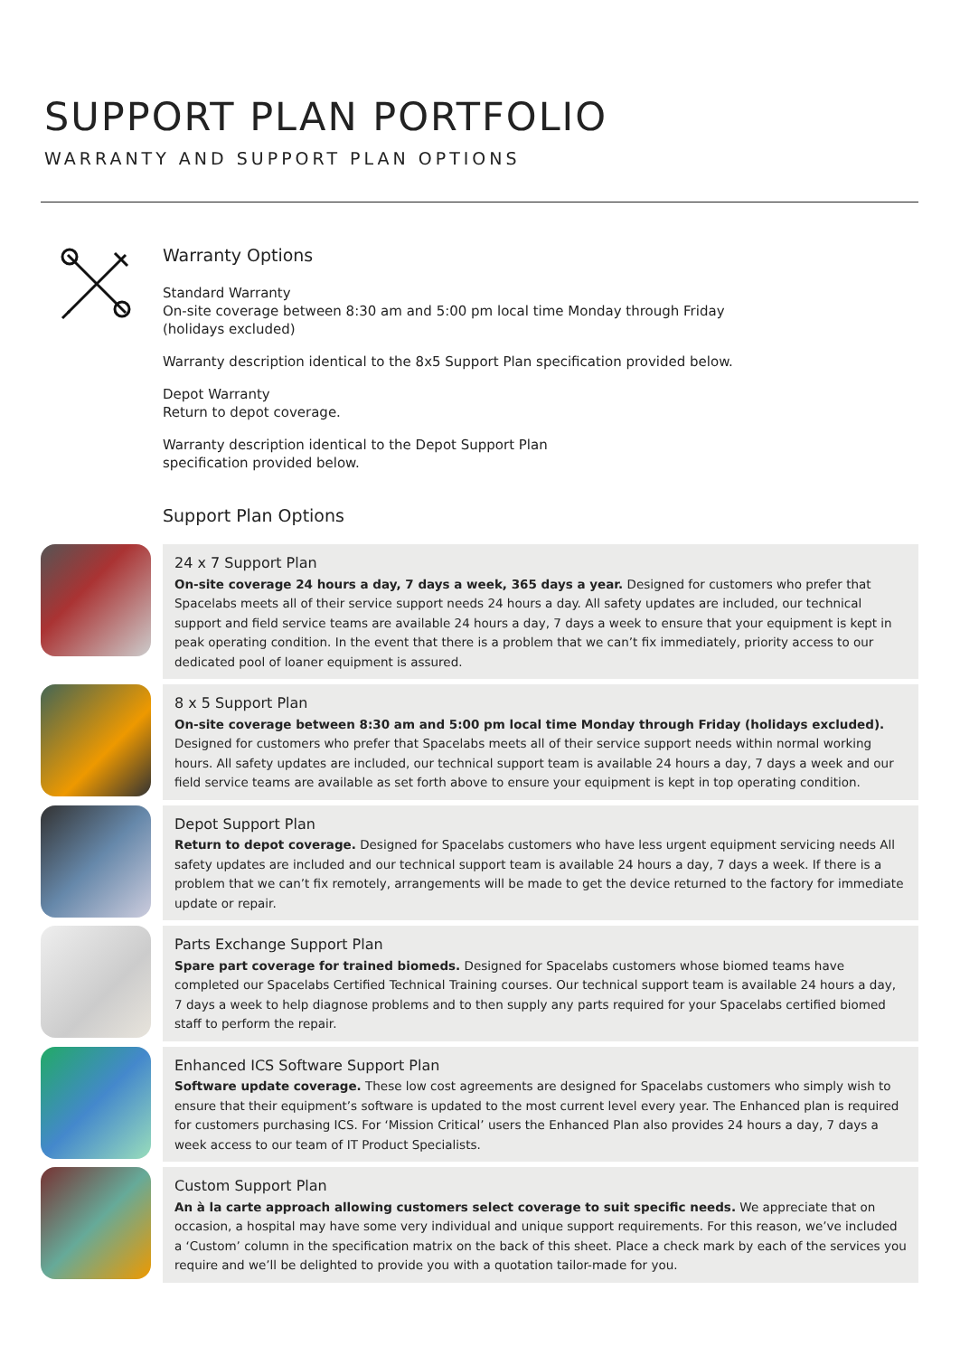SUPPORT PLAN PORTFOLIO
WARRANTY AND SUPPORT PLAN OPTIONS
Warranty Options
Standard Warranty
On-site coverage between 8:30 am and 5:00 pm local time Monday through Friday
(holidays excluded)
Warranty description identical to the 8x5 Support Plan specification provided below.
Depot Warranty
Return to depot coverage.
Warranty description identical to the Depot Support Plan
specification provided below.
Support Plan Options
24 x 7 Support Plan
On-site coverage 24 hours a day, 7 days a week, 365 days a year. Designed for customers who prefer that Spacelabs meets all of their service support needs 24 hours a day. All safety updates are included, our technical support and field service teams are available 24 hours a day, 7 days a week to ensure that your equipment is kept in peak operating condition. In the event that there is a problem that we can’t fix immediately, priority access to our dedicated pool of loaner equipment is assured.
8 x 5 Support Plan
On-site coverage between 8:30 am and 5:00 pm local time Monday through Friday (holidays excluded). Designed for customers who prefer that Spacelabs meets all of their service support needs within normal working hours. All safety updates are included, our technical support team is available 24 hours a day, 7 days a week and our field service teams are available as set forth above to ensure your equipment is kept in top operating condition.
Depot Support Plan
Return to depot coverage. Designed for Spacelabs customers who have less urgent equipment servicing needs All safety updates are included and our technical support team is available 24 hours a day, 7 days a week. If there is a problem that we can’t fix remotely, arrangements will be made to get the device returned to the factory for immediate update or repair.
Parts Exchange Support Plan
Spare part coverage for trained biomeds. Designed for Spacelabs customers whose biomed teams have completed our Spacelabs Certified Technical Training courses. Our technical support team is available 24 hours a day, 7 days a week to help diagnose problems and to then supply any parts required for your Spacelabs certified biomed staff to perform the repair.
Enhanced ICS Software Support Plan
Software update coverage. These low cost agreements are designed for Spacelabs customers who simply wish to ensure that their equipment’s software is updated to the most current level every year. The Enhanced plan is required for customers purchasing ICS. For ‘Mission Critical’ users the Enhanced Plan also provides 24 hours a day, 7 days a week access to our team of IT Product Specialists.
Custom Support Plan
An à la carte approach allowing customers select coverage to suit specific needs. We appreciate that on occasion, a hospital may have some very individual and unique support requirements. For this reason, we’ve included a ‘Custom’ column in the specification matrix on the back of this sheet. Place a check mark by each of the services you require and we’ll be delighted to provide you with a quotation tailor-made for you.